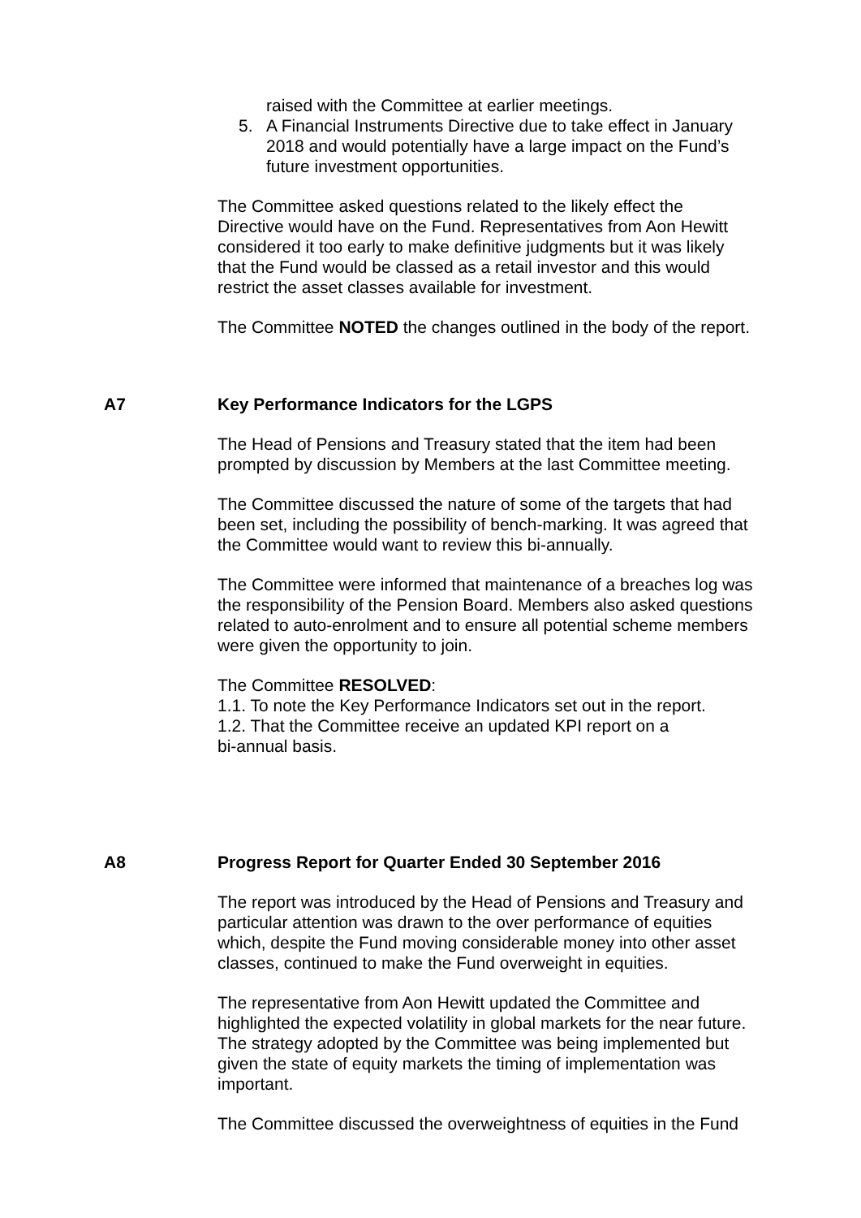raised with the Committee at earlier meetings.
5. A Financial Instruments Directive due to take effect in January 2018 and would potentially have a large impact on the Fund’s future investment opportunities.
The Committee asked questions related to the likely effect the Directive would have on the Fund. Representatives from Aon Hewitt considered it too early to make definitive judgments but it was likely that the Fund would be classed as a retail investor and this would restrict the asset classes available for investment.
The Committee NOTED the changes outlined in the body of the report.
A7 Key Performance Indicators for the LGPS
The Head of Pensions and Treasury stated that the item had been prompted by discussion by Members at the last Committee meeting.
The Committee discussed the nature of some of the targets that had been set, including the possibility of bench-marking. It was agreed that the Committee would want to review this bi-annually.
The Committee were informed that maintenance of a breaches log was the responsibility of the Pension Board. Members also asked questions related to auto-enrolment and to ensure all potential scheme members were given the opportunity to join.
The Committee RESOLVED:
1.1. To note the Key Performance Indicators set out in the report.
1.2. That the Committee receive an updated KPI report on a
bi-annual basis.
A8 Progress Report for Quarter Ended 30 September 2016
The report was introduced by the Head of Pensions and Treasury and particular attention was drawn to the over performance of equities which, despite the Fund moving considerable money into other asset classes, continued to make the Fund overweight in equities.
The representative from Aon Hewitt updated the Committee and highlighted the expected volatility in global markets for the near future. The strategy adopted by the Committee was being implemented but given the state of equity markets the timing of implementation was important.
The Committee discussed the overweightness of equities in the Fund